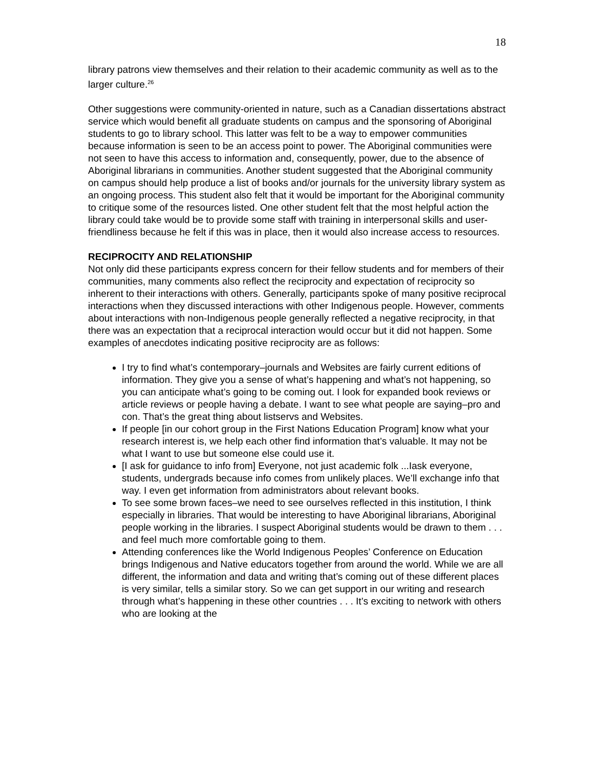18
library patrons view themselves and their relation to their academic community as well as to the larger culture.<sup>26</sup>
Other suggestions were community-oriented in nature, such as a Canadian dissertations abstract service which would benefit all graduate students on campus and the sponsoring of Aboriginal students to go to library school. This latter was felt to be a way to empower communities because information is seen to be an access point to power. The Aboriginal communities were not seen to have this access to information and, consequently, power, due to the absence of Aboriginal librarians in communities. Another student suggested that the Aboriginal community on campus should help produce a list of books and/or journals for the university library system as an ongoing process. This student also felt that it would be important for the Aboriginal community to critique some of the resources listed. One other student felt that the most helpful action the library could take would be to provide some staff with training in interpersonal skills and user-friendliness because he felt if this was in place, then it would also increase access to resources.
RECIPROCITY AND RELATIONSHIP
Not only did these participants express concern for their fellow students and for members of their communities, many comments also reflect the reciprocity and expectation of reciprocity so inherent to their interactions with others. Generally, participants spoke of many positive reciprocal interactions when they discussed interactions with other Indigenous people. However, comments about interactions with non-Indigenous people generally reflected a negative reciprocity, in that there was an expectation that a reciprocal interaction would occur but it did not happen. Some examples of anecdotes indicating positive reciprocity are as follows:
I try to find what’s contemporary–journals and Websites are fairly current editions of information. They give you a sense of what’s happening and what’s not happening, so you can anticipate what’s going to be coming out. I look for expanded book reviews or article reviews or people having a debate. I want to see what people are saying–pro and con. That’s the great thing about listservs and Websites.
If people [in our cohort group in the First Nations Education Program] know what your research interest is, we help each other find information that’s valuable. It may not be what I want to use but someone else could use it.
[I ask for guidance to info from] Everyone, not just academic folk ...Iask everyone, students, undergrads because info comes from unlikely places. We’ll exchange info that way. I even get information from administrators about relevant books.
To see some brown faces–we need to see ourselves reflected in this institution, I think especially in libraries. That would be interesting to have Aboriginal librarians, Aboriginal people working in the libraries. I suspect Aboriginal students would be drawn to them . . . and feel much more comfortable going to them.
Attending conferences like the World Indigenous Peoples’ Conference on Education brings Indigenous and Native educators together from around the world. While we are all different, the information and data and writing that’s coming out of these different places is very similar, tells a similar story. So we can get support in our writing and research through what’s happening in these other countries . . . It’s exciting to network with others who are looking at the